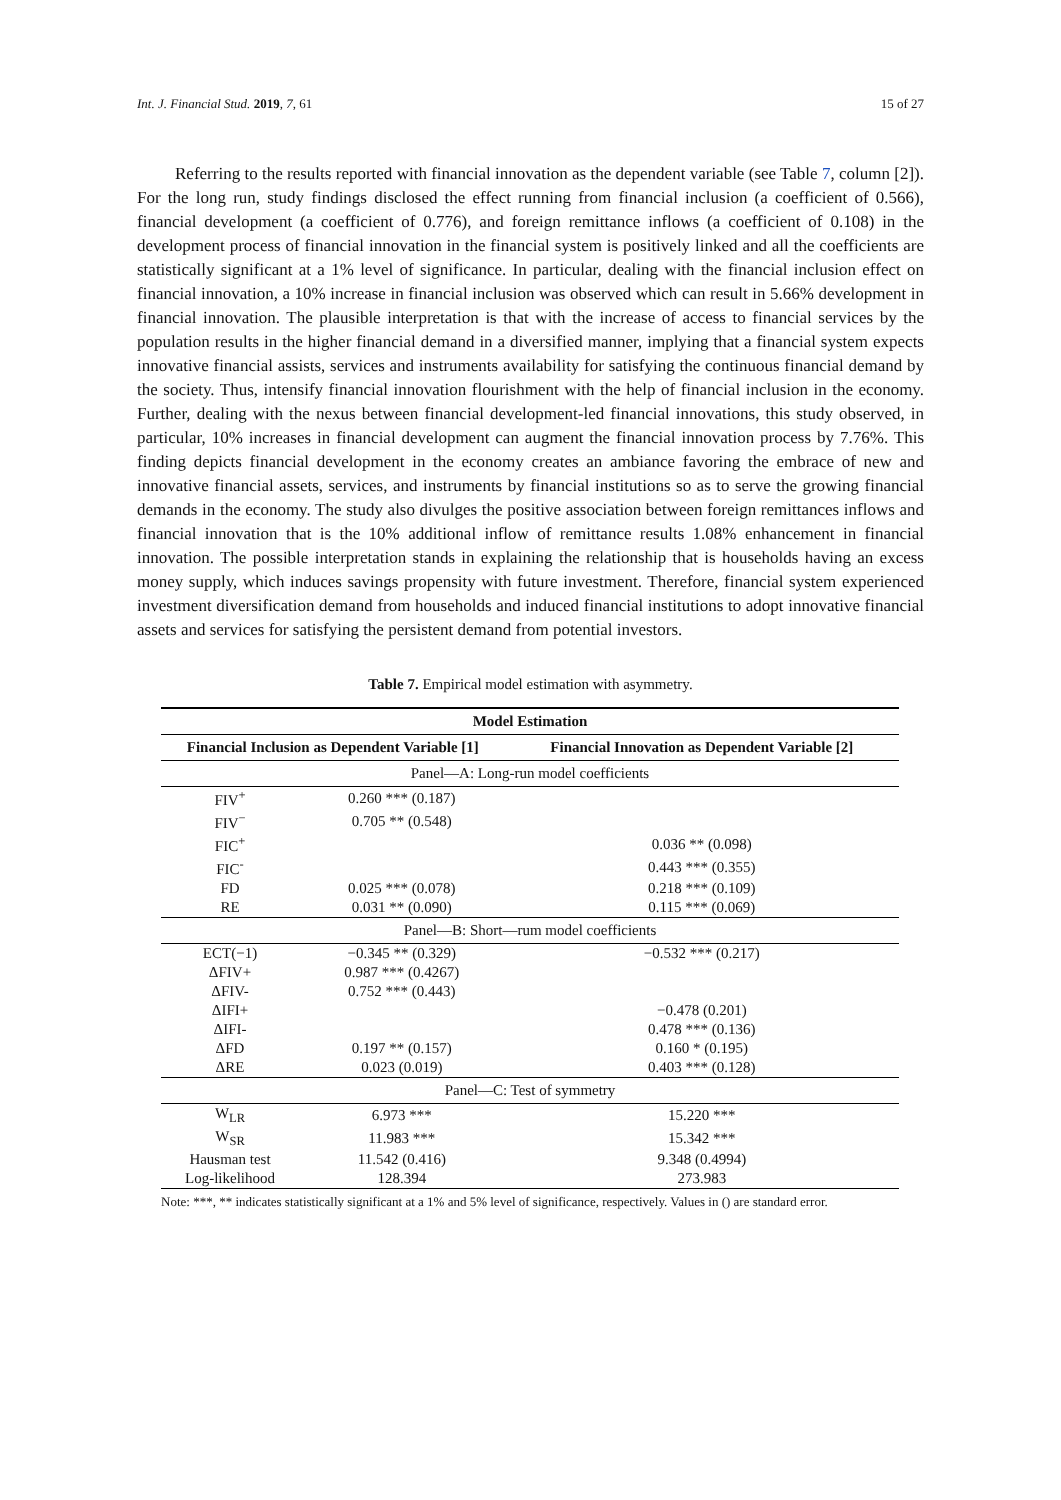Int. J. Financial Stud. 2019, 7, 61 15 of 27
Referring to the results reported with financial innovation as the dependent variable (see Table 7, column [2]). For the long run, study findings disclosed the effect running from financial inclusion (a coefficient of 0.566), financial development (a coefficient of 0.776), and foreign remittance inflows (a coefficient of 0.108) in the development process of financial innovation in the financial system is positively linked and all the coefficients are statistically significant at a 1% level of significance. In particular, dealing with the financial inclusion effect on financial innovation, a 10% increase in financial inclusion was observed which can result in 5.66% development in financial innovation. The plausible interpretation is that with the increase of access to financial services by the population results in the higher financial demand in a diversified manner, implying that a financial system expects innovative financial assists, services and instruments availability for satisfying the continuous financial demand by the society. Thus, intensify financial innovation flourishment with the help of financial inclusion in the economy. Further, dealing with the nexus between financial development-led financial innovations, this study observed, in particular, 10% increases in financial development can augment the financial innovation process by 7.76%. This finding depicts financial development in the economy creates an ambiance favoring the embrace of new and innovative financial assets, services, and instruments by financial institutions so as to serve the growing financial demands in the economy. The study also divulges the positive association between foreign remittances inflows and financial innovation that is the 10% additional inflow of remittance results 1.08% enhancement in financial innovation. The possible interpretation stands in explaining the relationship that is households having an excess money supply, which induces savings propensity with future investment. Therefore, financial system experienced investment diversification demand from households and induced financial institutions to adopt innovative financial assets and services for satisfying the persistent demand from potential investors.
Table 7. Empirical model estimation with asymmetry.
| Model Estimation | | |
| --- | --- | --- |
| Financial Inclusion as Dependent Variable [1] | | Financial Innovation as Dependent Variable [2] |
| Panel—A: Long-run model coefficients | | |
| FIV<sup>+</sup> | 0.260 *** (0.187) | |
| FIV<sup>−</sup> | 0.705 ** (0.548) | |
| FIC<sup>+</sup> | | 0.036 ** (0.098) |
| FIC<sup>-</sup> | | 0.443 *** (0.355) |
| FD | 0.025 *** (0.078) | 0.218 *** (0.109) |
| RE | 0.031 ** (0.090) | 0.115 *** (0.069) |
| Panel—B: Short—rum model coefficients | | |
| ECT(−1) | −0.345 ** (0.329) | −0.532 *** (0.217) |
| ΔFIV+ | 0.987 *** (0.4267) | |
| ΔFIV- | 0.752 *** (0.443) | |
| ΔIFI+ | | −0.478 (0.201) |
| ΔIFI- | | 0.478 *** (0.136) |
| ΔFD | 0.197 ** (0.157) | 0.160 * (0.195) |
| ΔRE | 0.023 (0.019) | 0.403 *** (0.128) |
| Panel—C: Test of symmetry | | |
| W<sub>LR</sub> | 6.973 *** | 15.220 *** |
| W<sub>SR</sub> | 11.983 *** | 15.342 *** |
| Hausman test | 11.542 (0.416) | 9.348 (0.4994) |
| Log-likelihood | 128.394 | 273.983 |
Note: ***, ** indicates statistically significant at a 1% and 5% level of significance, respectively. Values in () are standard error.